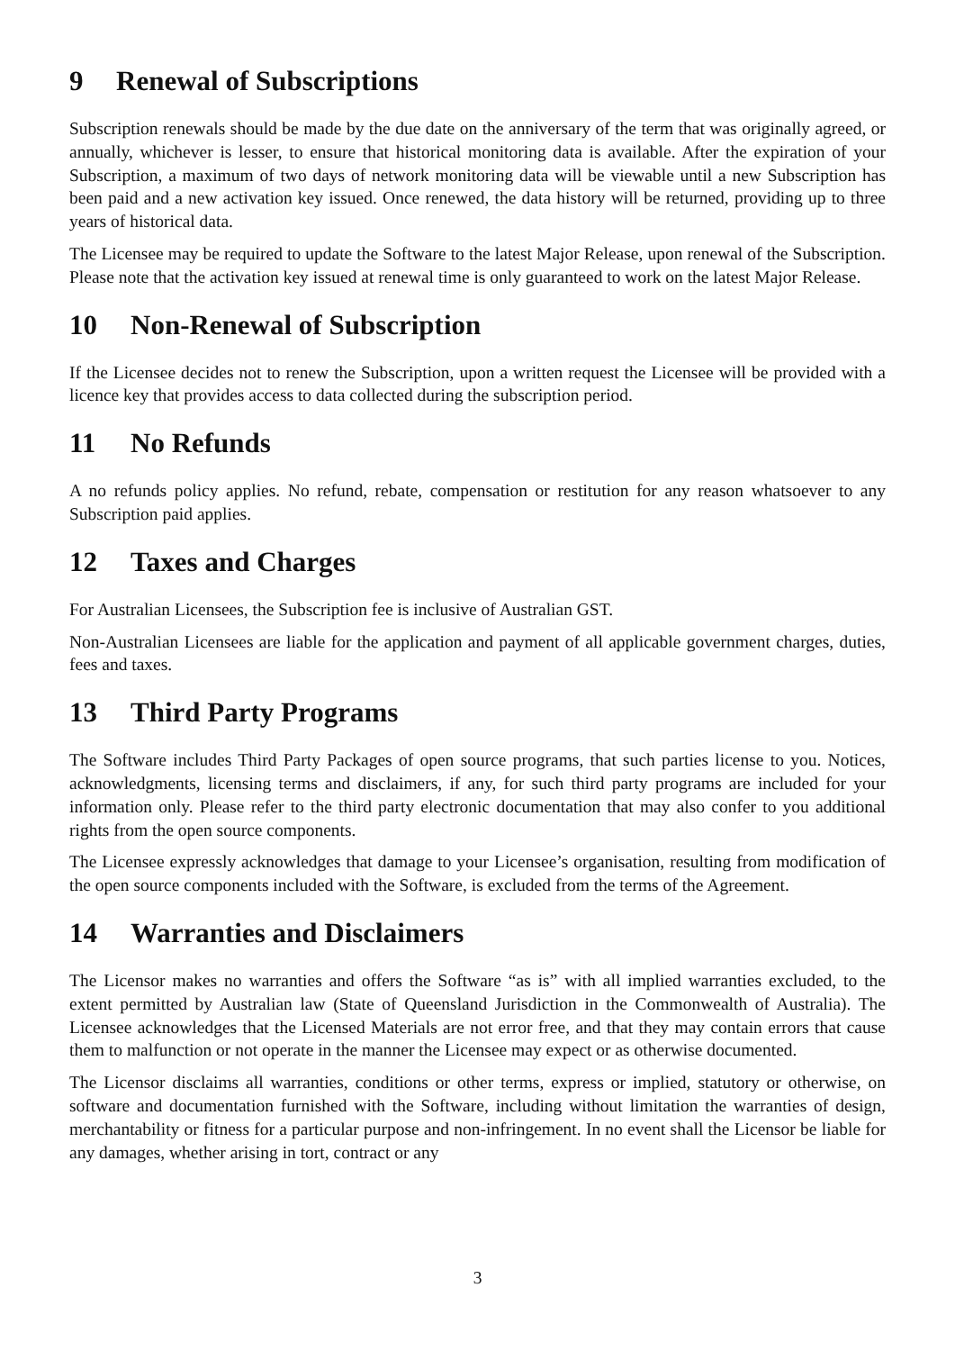9 Renewal of Subscriptions
Subscription renewals should be made by the due date on the anniversary of the term that was originally agreed, or annually, whichever is lesser, to ensure that historical monitoring data is available. After the expiration of your Subscription, a maximum of two days of network monitoring data will be viewable until a new Subscription has been paid and a new activation key issued. Once renewed, the data history will be returned, providing up to three years of historical data.
The Licensee may be required to update the Software to the latest Major Release, upon renewal of the Subscription. Please note that the activation key issued at renewal time is only guaranteed to work on the latest Major Release.
10 Non-Renewal of Subscription
If the Licensee decides not to renew the Subscription, upon a written request the Licensee will be provided with a licence key that provides access to data collected during the subscription period.
11 No Refunds
A no refunds policy applies. No refund, rebate, compensation or restitution for any reason whatsoever to any Subscription paid applies.
12 Taxes and Charges
For Australian Licensees, the Subscription fee is inclusive of Australian GST.
Non-Australian Licensees are liable for the application and payment of all applicable government charges, duties, fees and taxes.
13 Third Party Programs
The Software includes Third Party Packages of open source programs, that such parties license to you. Notices, acknowledgments, licensing terms and disclaimers, if any, for such third party programs are included for your information only. Please refer to the third party electronic documentation that may also confer to you additional rights from the open source components.
The Licensee expressly acknowledges that damage to your Licensee’s organisation, resulting from modification of the open source components included with the Software, is excluded from the terms of the Agreement.
14 Warranties and Disclaimers
The Licensor makes no warranties and offers the Software “as is” with all implied warranties excluded, to the extent permitted by Australian law (State of Queensland Jurisdiction in the Commonwealth of Australia). The Licensee acknowledges that the Licensed Materials are not error free, and that they may contain errors that cause them to malfunction or not operate in the manner the Licensee may expect or as otherwise documented.
The Licensor disclaims all warranties, conditions or other terms, express or implied, statutory or otherwise, on software and documentation furnished with the Software, including without limitation the warranties of design, merchantability or fitness for a particular purpose and non-infringement. In no event shall the Licensor be liable for any damages, whether arising in tort, contract or any
3